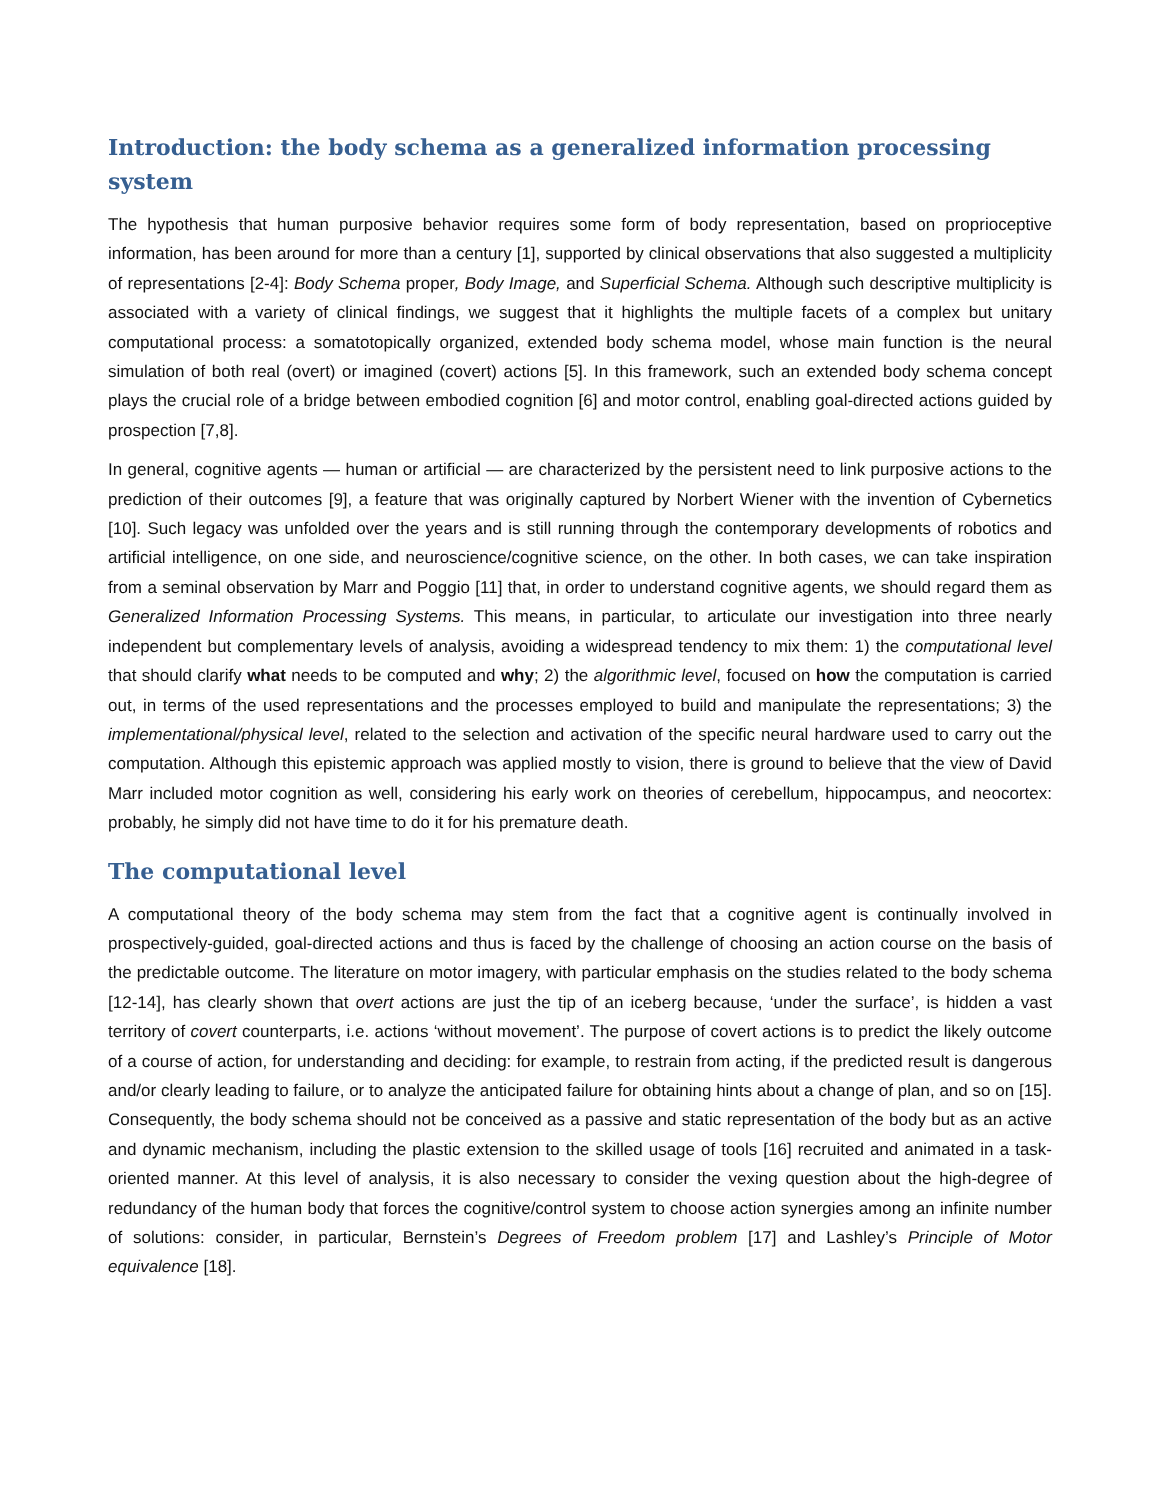Introduction: the body schema as a generalized information processing system
The hypothesis that human purposive behavior requires some form of body representation, based on proprioceptive information, has been around for more than a century [1], supported by clinical observations that also suggested a multiplicity of representations [2-4]: Body Schema proper, Body Image, and Superficial Schema. Although such descriptive multiplicity is associated with a variety of clinical findings, we suggest that it highlights the multiple facets of a complex but unitary computational process: a somatotopically organized, extended body schema model, whose main function is the neural simulation of both real (overt) or imagined (covert) actions [5]. In this framework, such an extended body schema concept plays the crucial role of a bridge between embodied cognition [6] and motor control, enabling goal-directed actions guided by prospection [7,8].
In general, cognitive agents — human or artificial — are characterized by the persistent need to link purposive actions to the prediction of their outcomes [9], a feature that was originally captured by Norbert Wiener with the invention of Cybernetics [10]. Such legacy was unfolded over the years and is still running through the contemporary developments of robotics and artificial intelligence, on one side, and neuroscience/cognitive science, on the other. In both cases, we can take inspiration from a seminal observation by Marr and Poggio [11] that, in order to understand cognitive agents, we should regard them as Generalized Information Processing Systems. This means, in particular, to articulate our investigation into three nearly independent but complementary levels of analysis, avoiding a widespread tendency to mix them: 1) the computational level that should clarify what needs to be computed and why; 2) the algorithmic level, focused on how the computation is carried out, in terms of the used representations and the processes employed to build and manipulate the representations; 3) the implementational/physical level, related to the selection and activation of the specific neural hardware used to carry out the computation. Although this epistemic approach was applied mostly to vision, there is ground to believe that the view of David Marr included motor cognition as well, considering his early work on theories of cerebellum, hippocampus, and neocortex: probably, he simply did not have time to do it for his premature death.
The computational level
A computational theory of the body schema may stem from the fact that a cognitive agent is continually involved in prospectively-guided, goal-directed actions and thus is faced by the challenge of choosing an action course on the basis of the predictable outcome. The literature on motor imagery, with particular emphasis on the studies related to the body schema [12-14], has clearly shown that overt actions are just the tip of an iceberg because, ‘under the surface’, is hidden a vast territory of covert counterparts, i.e. actions ‘without movement’. The purpose of covert actions is to predict the likely outcome of a course of action, for understanding and deciding: for example, to restrain from acting, if the predicted result is dangerous and/or clearly leading to failure, or to analyze the anticipated failure for obtaining hints about a change of plan, and so on [15]. Consequently, the body schema should not be conceived as a passive and static representation of the body but as an active and dynamic mechanism, including the plastic extension to the skilled usage of tools [16] recruited and animated in a task-oriented manner. At this level of analysis, it is also necessary to consider the vexing question about the high-degree of redundancy of the human body that forces the cognitive/control system to choose action synergies among an infinite number of solutions: consider, in particular, Bernstein’s Degrees of Freedom problem [17] and Lashley’s Principle of Motor equivalence [18].